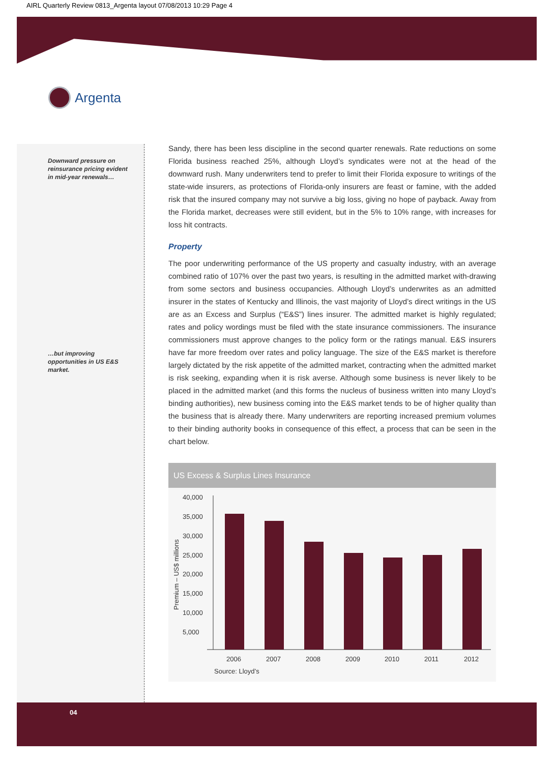AIRL Quarterly Review 0813_Argenta layout 07/08/2013 10:29 Page 4
Argenta
Downward pressure on reinsurance pricing evident in mid-year renewals…
…but improving opportunities in US E&S market.
Sandy, there has been less discipline in the second quarter renewals. Rate reductions on some Florida business reached 25%, although Lloyd’s syndicates were not at the head of the downward rush. Many underwriters tend to prefer to limit their Florida exposure to writings of the state-wide insurers, as protections of Florida-only insurers are feast or famine, with the added risk that the insured company may not survive a big loss, giving no hope of payback. Away from the Florida market, decreases were still evident, but in the 5% to 10% range, with increases for loss hit contracts.
Property
The poor underwriting performance of the US property and casualty industry, with an average combined ratio of 107% over the past two years, is resulting in the admitted market with-drawing from some sectors and business occupancies. Although Lloyd’s underwrites as an admitted insurer in the states of Kentucky and Illinois, the vast majority of Lloyd’s direct writings in the US are as an Excess and Surplus (“E&S”) lines insurer. The admitted market is highly regulated; rates and policy wordings must be filed with the state insurance commissioners. The insurance commissioners must approve changes to the policy form or the ratings manual. E&S insurers have far more freedom over rates and policy language. The size of the E&S market is therefore largely dictated by the risk appetite of the admitted market, contracting when the admitted market is risk seeking, expanding when it is risk averse. Although some business is never likely to be placed in the admitted market (and this forms the nucleus of business written into many Lloyd’s binding authorities), new business coming into the E&S market tends to be of higher quality than the business that is already there. Many underwriters are reporting increased premium volumes to their binding authority books in consequence of this effect, a process that can be seen in the chart below.
US Excess & Surplus Lines Insurance
Premium – US$ millions
40,000
35,000
30,000
25,000
20,000
15,000
10,000
5,000
2006
2007
2008
2009
2010
2011
2012
Source: Lloyd’s
04